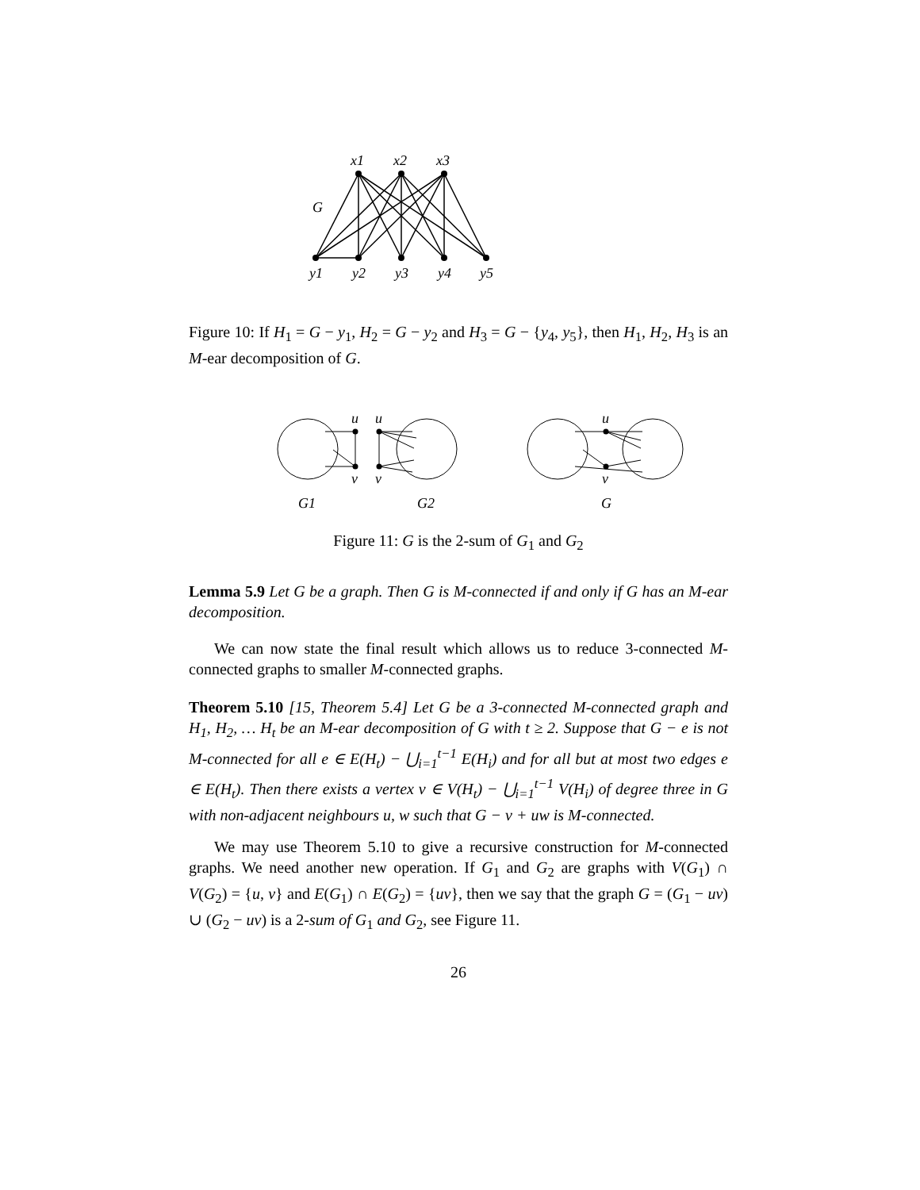x1
x2
x3
G
y1
y2
y3
y4
y5
Figure 10: If H<sub>1</sub> = G − y<sub>1</sub>, H<sub>2</sub> = G − y<sub>2</sub> and H<sub>3</sub> = G − {y<sub>4</sub>, y<sub>5</sub>}, then H<sub>1</sub>, H<sub>2</sub>, H<sub>3</sub> is an M-ear decomposition of G.
u
u
u
v
v
v
G1
G2
G
Figure 11: G is the 2-sum of G<sub>1</sub> and G<sub>2</sub>
Lemma 5.9 Let G be a graph. Then G is M-connected if and only if G has an M-ear decomposition.
We can now state the final result which allows us to reduce 3-connected M-connected graphs to smaller M-connected graphs.
Theorem 5.10 [15, Theorem 5.4] Let G be a 3-connected M-connected graph and H<sub>1</sub>, H<sub>2</sub>, … H<sub>t</sub> be an M-ear decomposition of G with t ≥ 2. Suppose that G − e is not M-connected for all e ∈ E(H<sub>t</sub>) − ⋃<sub>i=1</sub><sup>t−1</sup> E(H<sub>i</sub>) and for all but at most two edges e ∈ E(H<sub>t</sub>). Then there exists a vertex v ∈ V(H<sub>t</sub>) − ⋃<sub>i=1</sub><sup>t−1</sup> V(H<sub>i</sub>) of degree three in G with non-adjacent neighbours u, w such that G − v + uw is M-connected.
We may use Theorem 5.10 to give a recursive construction for M-connected graphs. We need another new operation. If G<sub>1</sub> and G<sub>2</sub> are graphs with V(G<sub>1</sub>) ∩ V(G<sub>2</sub>) = {u, v} and E(G<sub>1</sub>) ∩ E(G<sub>2</sub>) = {uv}, then we say that the graph G = (G<sub>1</sub> − uv) ∪ (G<sub>2</sub> − uv) is a 2-sum of G<sub>1</sub> and G<sub>2</sub>, see Figure 11.
26